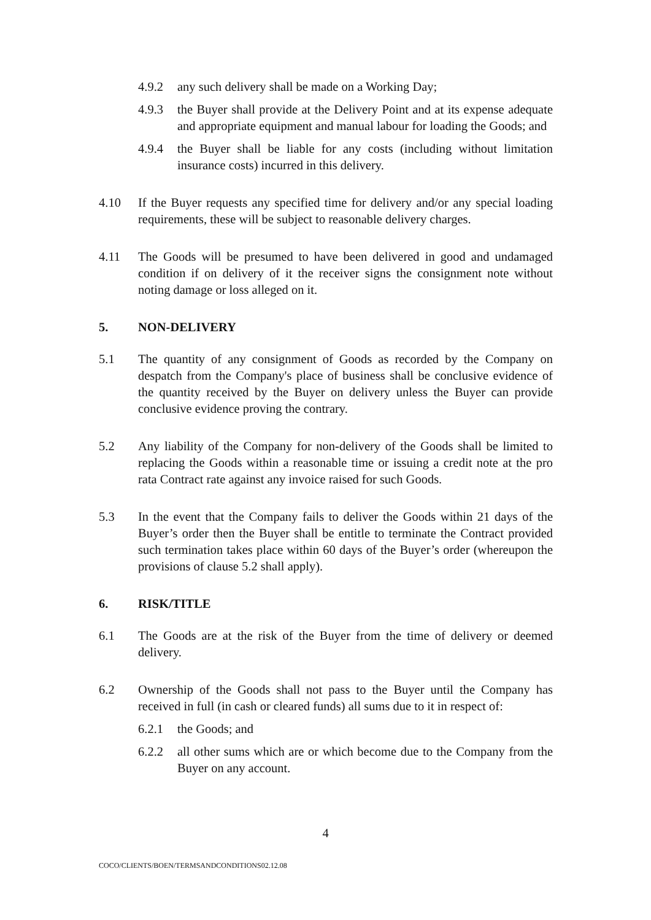4.9.2 any such delivery shall be made on a Working Day;
4.9.3 the Buyer shall provide at the Delivery Point and at its expense adequate and appropriate equipment and manual labour for loading the Goods; and
4.9.4 the Buyer shall be liable for any costs (including without limitation insurance costs) incurred in this delivery.
4.10 If the Buyer requests any specified time for delivery and/or any special loading requirements, these will be subject to reasonable delivery charges.
4.11 The Goods will be presumed to have been delivered in good and undamaged condition if on delivery of it the receiver signs the consignment note without noting damage or loss alleged on it.
5. NON-DELIVERY
5.1 The quantity of any consignment of Goods as recorded by the Company on despatch from the Company's place of business shall be conclusive evidence of the quantity received by the Buyer on delivery unless the Buyer can provide conclusive evidence proving the contrary.
5.2 Any liability of the Company for non-delivery of the Goods shall be limited to replacing the Goods within a reasonable time or issuing a credit note at the pro rata Contract rate against any invoice raised for such Goods.
5.3 In the event that the Company fails to deliver the Goods within 21 days of the Buyer’s order then the Buyer shall be entitle to terminate the Contract provided such termination takes place within 60 days of the Buyer’s order (whereupon the provisions of clause 5.2 shall apply).
6. RISK/TITLE
6.1 The Goods are at the risk of the Buyer from the time of delivery or deemed delivery.
6.2 Ownership of the Goods shall not pass to the Buyer until the Company has received in full (in cash or cleared funds) all sums due to it in respect of:
6.2.1 the Goods; and
6.2.2 all other sums which are or which become due to the Company from the Buyer on any account.
4
COCO/CLIENTS/BOEN/TERMSANDCONDITIONS02.12.08